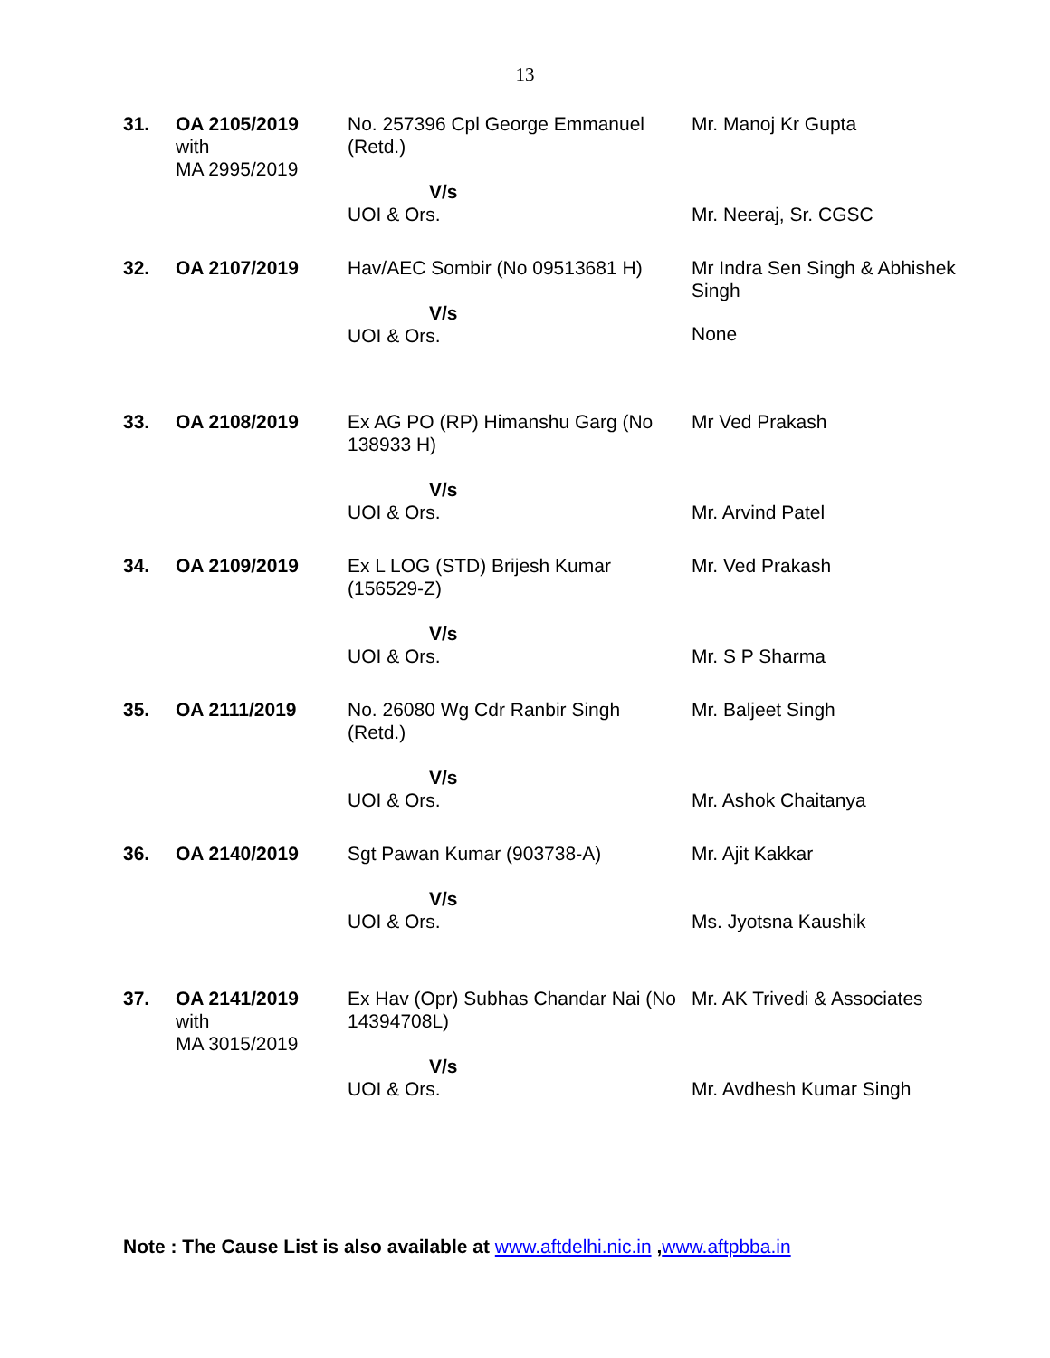13
| 31. | OA 2105/2019 with MA 2995/2019 | No. 257396 Cpl George Emmanuel (Retd.) V/s UOI & Ors. | Mr. Manoj Kr Gupta Mr. Neeraj, Sr. CGSC |
| 32. | OA 2107/2019 | Hav/AEC Sombir (No 09513681 H) V/s UOI & Ors. | Mr Indra Sen Singh & Abhishek Singh None |
| 33. | OA 2108/2019 | Ex AG PO (RP) Himanshu Garg (No 138933 H) V/s UOI & Ors. | Mr Ved Prakash Mr. Arvind Patel |
| 34. | OA 2109/2019 | Ex L LOG (STD) Brijesh Kumar (156529-Z) V/s UOI & Ors. | Mr. Ved Prakash Mr. S P Sharma |
| 35. | OA 2111/2019 | No. 26080 Wg Cdr Ranbir Singh (Retd.) V/s UOI & Ors. | Mr. Baljeet Singh Mr. Ashok Chaitanya |
| 36. | OA 2140/2019 | Sgt Pawan Kumar (903738-A) V/s UOI & Ors. | Mr. Ajit Kakkar Ms. Jyotsna Kaushik |
| 37. | OA 2141/2019 with MA 3015/2019 | Ex Hav (Opr) Subhas Chandar Nai (No 14394708L) V/s UOI & Ors. | Mr. AK Trivedi & Associates Mr. Avdhesh Kumar Singh |
Note : The Cause List is also available at www.aftdelhi.nic.in ,www.aftpbba.in